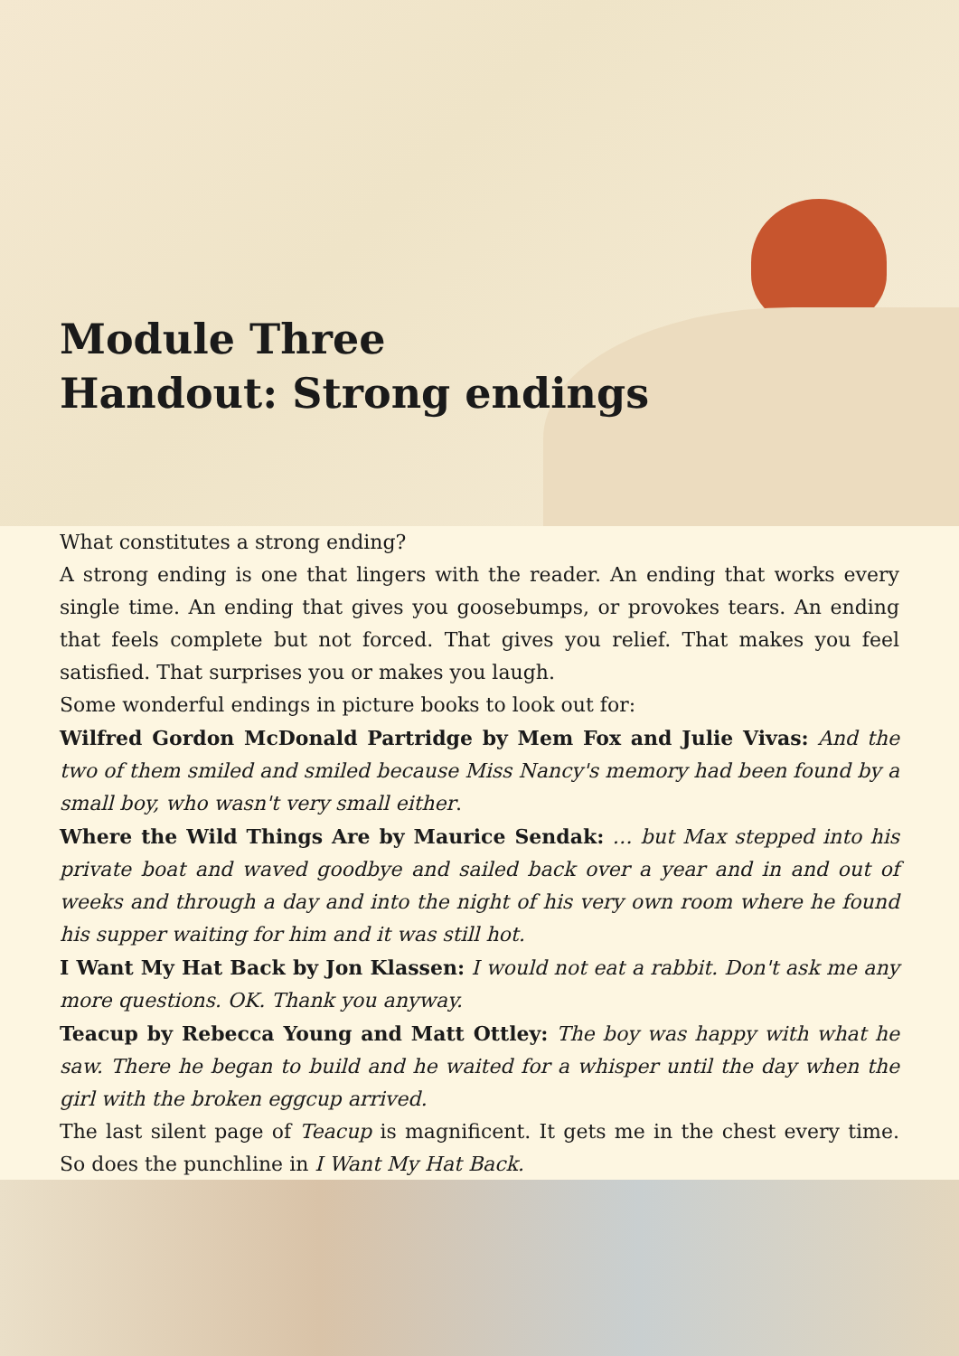Module Three
Handout: Strong endings
What constitutes a strong ending?
A strong ending is one that lingers with the reader. An ending that works every single time. An ending that gives you goosebumps, or provokes tears. An ending that feels complete but not forced. That gives you relief. That makes you feel satisfied. That surprises you or makes you laugh.
Some wonderful endings in picture books to look out for:
Wilfred Gordon McDonald Partridge by Mem Fox and Julie Vivas: And the two of them smiled and smiled because Miss Nancy's memory had been found by a small boy, who wasn't very small either.
Where the Wild Things Are by Maurice Sendak: … but Max stepped into his private boat and waved goodbye and sailed back over a year and in and out of weeks and through a day and into the night of his very own room where he found his supper waiting for him and it was still hot.
I Want My Hat Back by Jon Klassen: I would not eat a rabbit. Don't ask me any more questions. OK. Thank you anyway.
Teacup by Rebecca Young and Matt Ottley: The boy was happy with what he saw. There he began to build and he waited for a whisper until the day when the girl with the broken eggcup arrived.
The last silent page of Teacup is magnificent. It gets me in the chest every time. So does the punchline in I Want My Hat Back.